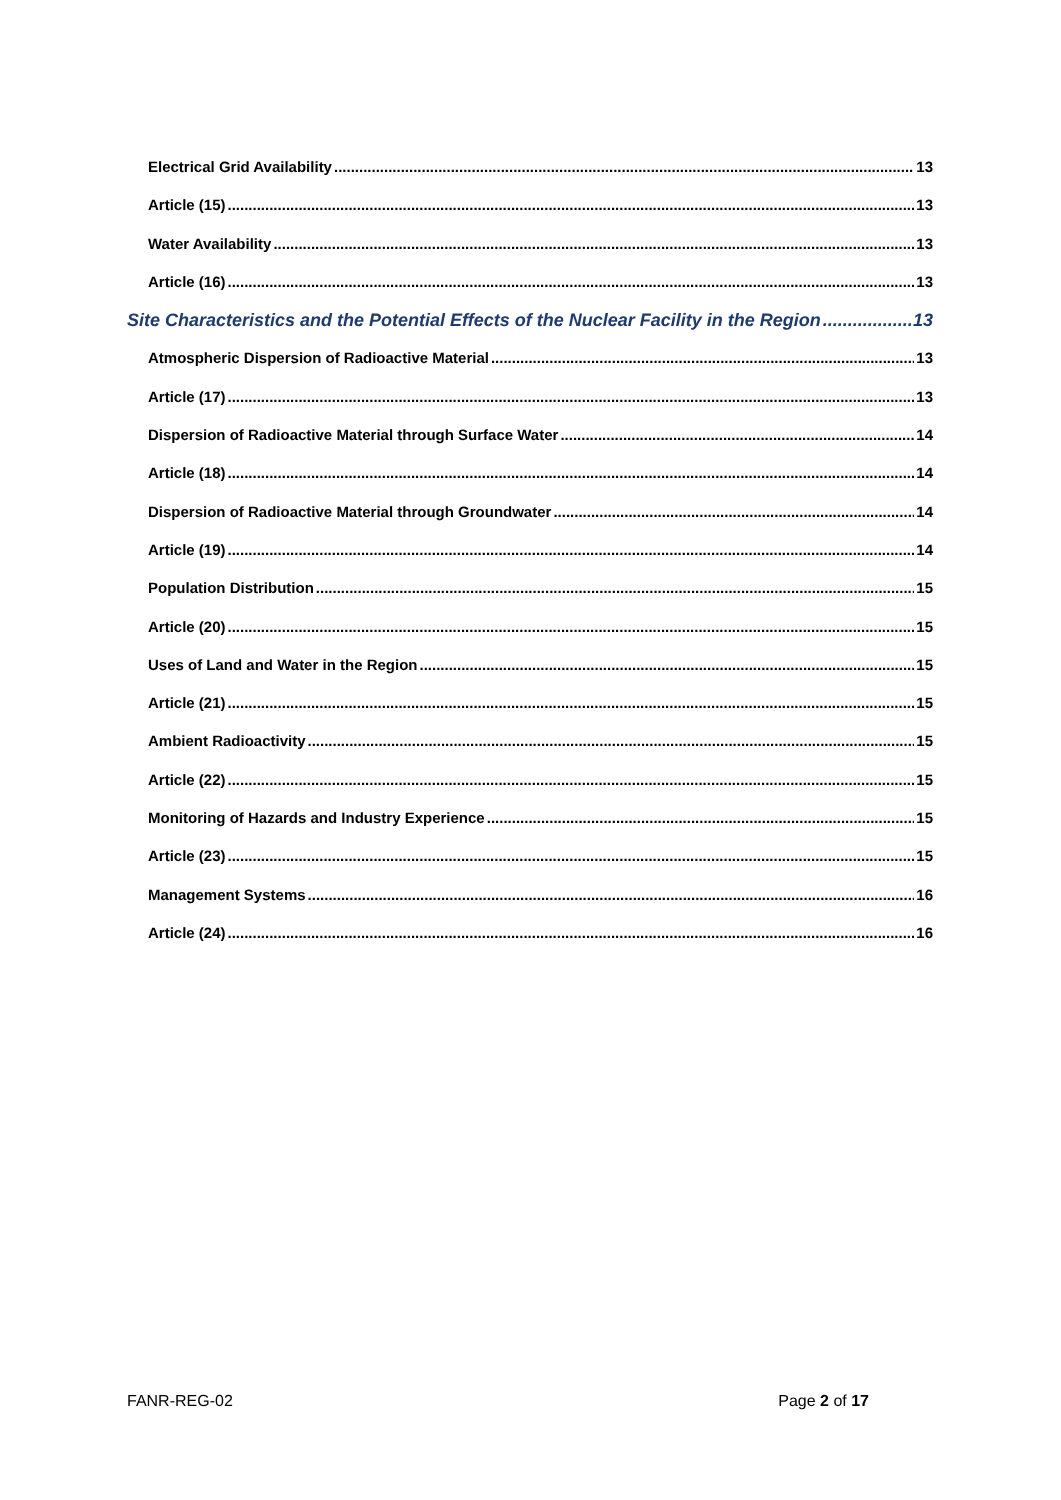Electrical Grid Availability 13
Article (15) 13
Water Availability 13
Article (16) 13
Site Characteristics and the Potential Effects of the Nuclear Facility in the Region 13
Atmospheric Dispersion of Radioactive Material 13
Article (17) 13
Dispersion of Radioactive Material through Surface Water 14
Article (18) 14
Dispersion of Radioactive Material through Groundwater 14
Article (19) 14
Population Distribution 15
Article (20) 15
Uses of Land and Water in the Region 15
Article (21) 15
Ambient Radioactivity 15
Article (22) 15
Monitoring of Hazards and Industry Experience 15
Article (23) 15
Management Systems 16
Article (24) 16
FANR-REG-02 Page 2 of 17